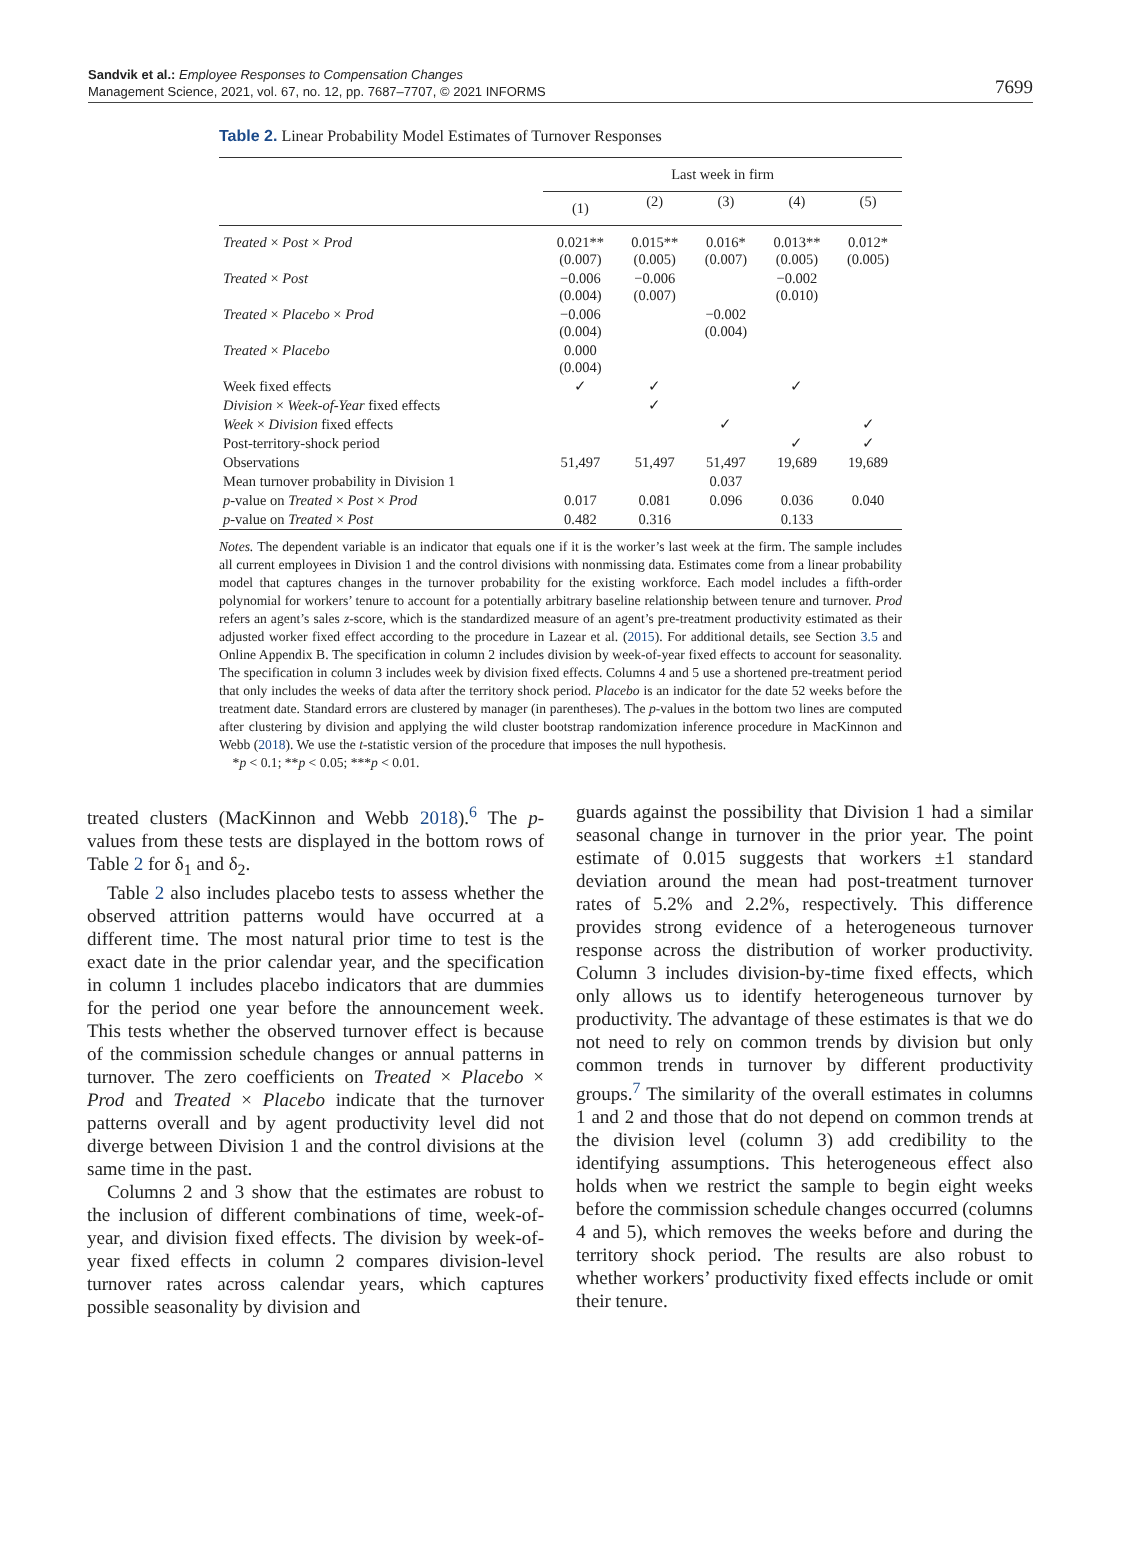Sandvik et al.: Employee Responses to Compensation Changes
Management Science, 2021, vol. 67, no. 12, pp. 7687–7707, © 2021 INFORMS
7699
Table 2. Linear Probability Model Estimates of Turnover Responses
| | Last week in firm | | | | |
| --- | --- | --- | --- | --- | --- |
| | (1) | (2) | (3) | (4) | (5) |
| Treated × Post × Prod | 0.021** (0.007) | 0.015** (0.005) | 0.016* (0.007) | 0.013** (0.005) | 0.012* (0.005) |
| Treated × Post | −0.006 (0.004) | −0.006 (0.007) | | −0.002 (0.010) | |
| Treated × Placebo × Prod | −0.006 (0.004) | | −0.002 (0.004) | | |
| Treated × Placebo | 0.000 (0.004) | | | | |
| Week fixed effects | ✓ | ✓ | | ✓ | |
| Division × Week-of-Year fixed effects | | ✓ | | | |
| Week × Division fixed effects | | | ✓ | | ✓ |
| Post-territory-shock period | | | | ✓ | ✓ |
| Observations | 51,497 | 51,497 | 51,497 | 19,689 | 19,689 |
| Mean turnover probability in Division 1 | | | 0.037 | | |
| p -value on Treated × Post × Prod | 0.017 | 0.081 | 0.096 | 0.036 | 0.040 |
| p -value on Treated × Post | 0.482 | 0.316 | | 0.133 | |
Notes. The dependent variable is an indicator that equals one if it is the worker’s last week at the firm. The sample includes all current employees in Division 1 and the control divisions with nonmissing data. Estimates come from a linear probability model that captures changes in the turnover probability for the existing workforce. Each model includes a fifth-order polynomial for workers’ tenure to account for a potentially arbitrary baseline relationship between tenure and turnover. Prod refers an agent’s sales z-score, which is the standardized measure of an agent’s pre-treatment productivity estimated as their adjusted worker fixed effect according to the procedure in Lazear et al. (2015). For additional details, see Section 3.5 and Online Appendix B. The specification in column 2 includes division by week-of-year fixed effects to account for seasonality. The specification in column 3 includes week by division fixed effects. Columns 4 and 5 use a shortened pre-treatment period that only includes the weeks of data after the territory shock period. Placebo is an indicator for the date 52 weeks before the treatment date. Standard errors are clustered by manager (in parentheses). The p-values in the bottom two lines are computed after clustering by division and applying the wild cluster bootstrap randomization inference procedure in MacKinnon and Webb (2018). We use the t-statistic version of the procedure that imposes the null hypothesis.
*p < 0.1; **p < 0.05; ***p < 0.01.
treated clusters (MacKinnon and Webb 2018).<sup>6</sup> The p-values from these tests are displayed in the bottom rows of Table 2 for δ<sub>1</sub> and δ<sub>2</sub>.
Table 2 also includes placebo tests to assess whether the observed attrition patterns would have occurred at a different time. The most natural prior time to test is the exact date in the prior calendar year, and the specification in column 1 includes placebo indicators that are dummies for the period one year before the announcement week. This tests whether the observed turnover effect is because of the commission schedule changes or annual patterns in turnover. The zero coefficients on Treated × Placebo × Prod and Treated × Placebo indicate that the turnover patterns overall and by agent productivity level did not diverge between Division 1 and the control divisions at the same time in the past.
Columns 2 and 3 show that the estimates are robust to the inclusion of different combinations of time, week-of-year, and division fixed effects. The division by week-of-year fixed effects in column 2 compares division-level turnover rates across calendar years, which captures possible seasonality by division and
guards against the possibility that Division 1 had a similar seasonal change in turnover in the prior year. The point estimate of 0.015 suggests that workers ±1 standard deviation around the mean had post-treatment turnover rates of 5.2% and 2.2%, respectively. This difference provides strong evidence of a heterogeneous turnover response across the distribution of worker productivity. Column 3 includes division-by-time fixed effects, which only allows us to identify heterogeneous turnover by productivity. The advantage of these estimates is that we do not need to rely on common trends by division but only common trends in turnover by different productivity groups.<sup>7</sup> The similarity of the overall estimates in columns 1 and 2 and those that do not depend on common trends at the division level (column 3) add credibility to the identifying assumptions. This heterogeneous effect also holds when we restrict the sample to begin eight weeks before the commission schedule changes occurred (columns 4 and 5), which removes the weeks before and during the territory shock period. The results are also robust to whether workers’ productivity fixed effects include or omit their tenure.